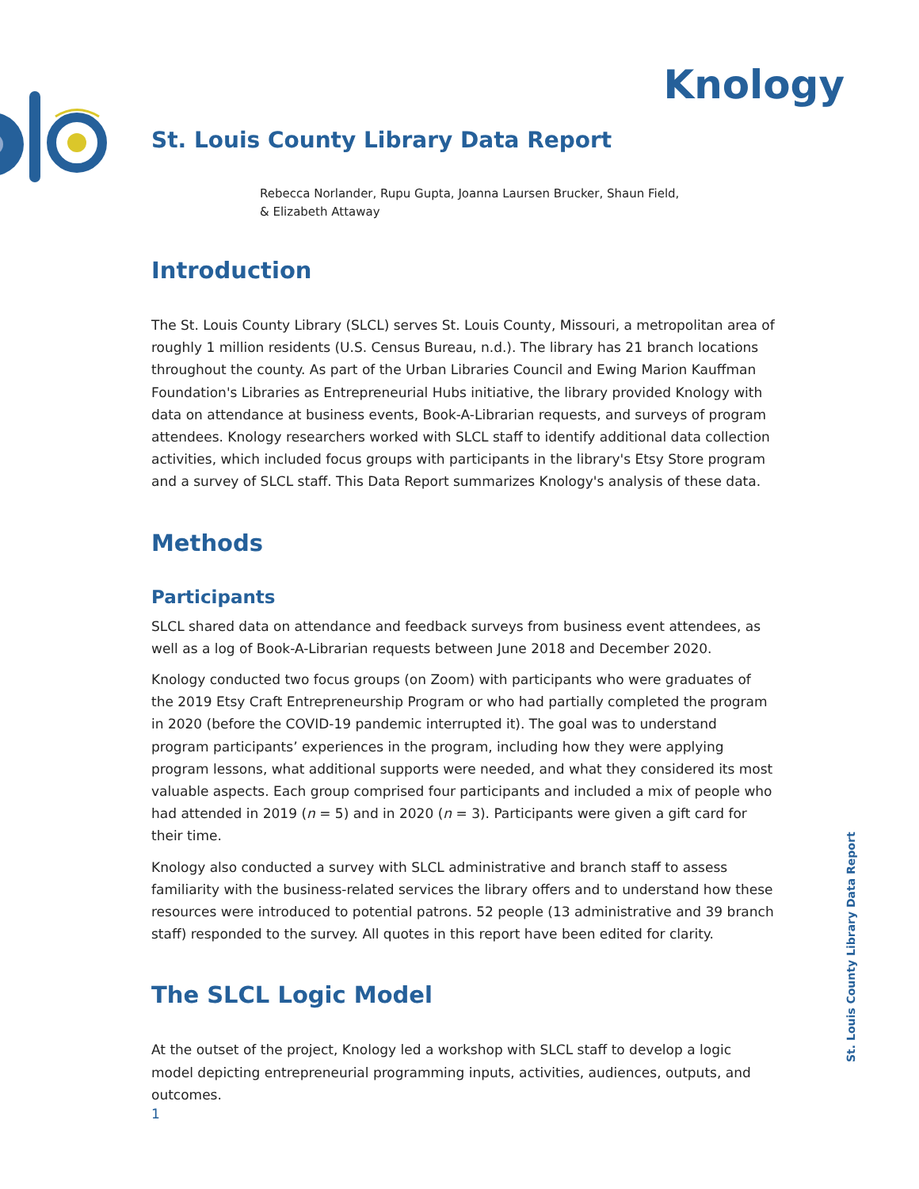Knology
St. Louis County Library Data Report
Rebecca Norlander, Rupu Gupta, Joanna Laursen Brucker, Shaun Field,
& Elizabeth Attaway
Introduction
The St. Louis County Library (SLCL) serves St. Louis County, Missouri, a metropolitan area of roughly 1 million residents (U.S. Census Bureau, n.d.). The library has 21 branch locations throughout the county. As part of the Urban Libraries Council and Ewing Marion Kauffman Foundation's Libraries as Entrepreneurial Hubs initiative, the library provided Knology with data on attendance at business events, Book-A-Librarian requests, and surveys of program attendees. Knology researchers worked with SLCL staff to identify additional data collection activities, which included focus groups with participants in the library's Etsy Store program and a survey of SLCL staff. This Data Report summarizes Knology's analysis of these data.
Methods
Participants
SLCL shared data on attendance and feedback surveys from business event attendees, as well as a log of Book-A-Librarian requests between June 2018 and December 2020.
Knology conducted two focus groups (on Zoom) with participants who were graduates of the 2019 Etsy Craft Entrepreneurship Program or who had partially completed the program in 2020 (before the COVID-19 pandemic interrupted it). The goal was to understand program participants’ experiences in the program, including how they were applying program lessons, what additional supports were needed, and what they considered its most valuable aspects. Each group comprised four participants and included a mix of people who had attended in 2019 (n = 5) and in 2020 (n = 3). Participants were given a gift card for their time.
Knology also conducted a survey with SLCL administrative and branch staff to assess familiarity with the business-related services the library offers and to understand how these resources were introduced to potential patrons. 52 people (13 administrative and 39 branch staff) responded to the survey. All quotes in this report have been edited for clarity.
The SLCL Logic Model
At the outset of the project, Knology led a workshop with SLCL staff to develop a logic model depicting entrepreneurial programming inputs, activities, audiences, outputs, and outcomes.
St. Louis County Library Data Report
1